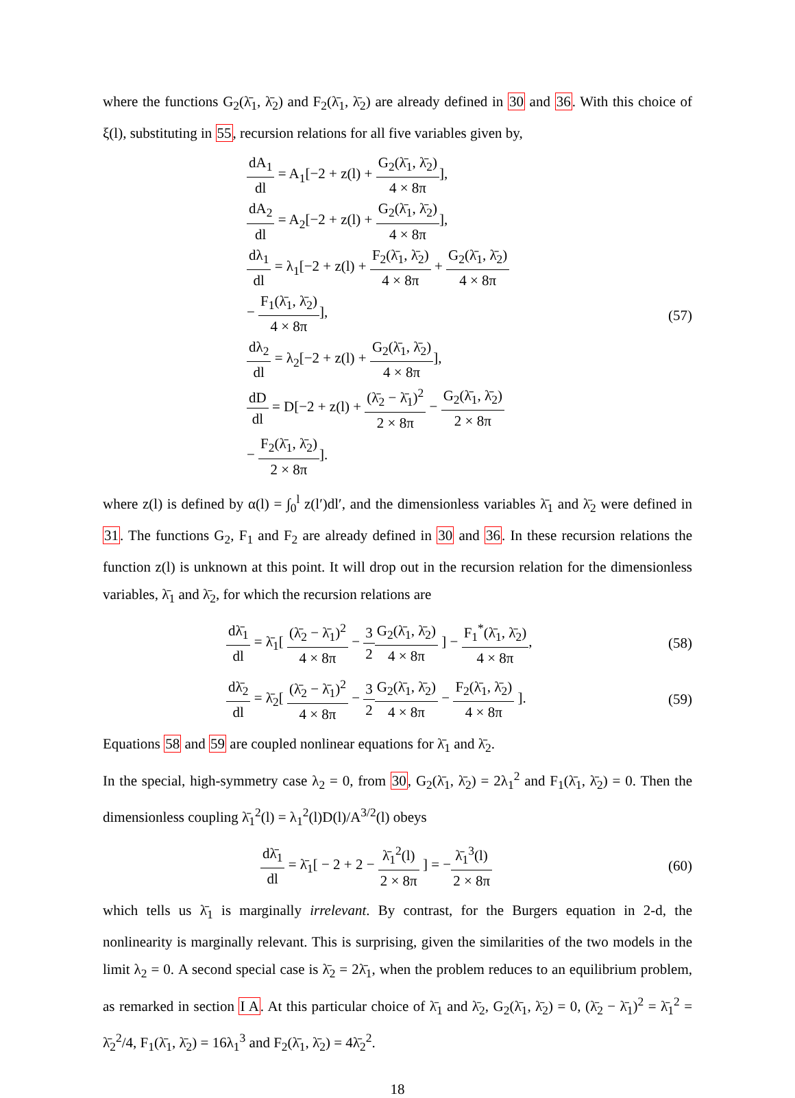where the functions G<sub>2</sub>(λ̄<sub>1</sub>, λ̄<sub>2</sub>) and F<sub>2</sub>(λ̄<sub>1</sub>, λ̄<sub>2</sub>) are already defined in 30 and 36. With this choice of ξ(l), substituting in 55, recursion relations for all five variables given by,
dA<sub>1</sub> dl = A<sub>1</sub>[−2 + z(l) + G<sub>2</sub>(λ̄<sub>1</sub>, λ̄<sub>2</sub>) 4 × 8π],
dA<sub>2</sub> dl = A<sub>2</sub>[−2 + z(l) + G<sub>2</sub>(λ̄<sub>1</sub>, λ̄<sub>2</sub>) 4 × 8π],
dλ<sub>1</sub> dl = λ<sub>1</sub>[−2 + z(l) + F<sub>2</sub>(λ̄<sub>1</sub>, λ̄<sub>2</sub>) 4 × 8π + G<sub>2</sub>(λ̄<sub>1</sub>, λ̄<sub>2</sub>) 4 × 8π
− F<sub>1</sub>(λ̄<sub>1</sub>, λ̄<sub>2</sub>) 4 × 8π],
dλ<sub>2</sub> dl = λ<sub>2</sub>[−2 + z(l) + G<sub>2</sub>(λ̄<sub>1</sub>, λ̄<sub>2</sub>) 4 × 8π],
dD dl = D[−2 + z(l) + (λ̄<sub>2</sub> − λ̄<sub>1</sub>)<sup>2</sup> 2 × 8π − G<sub>2</sub>(λ̄<sub>1</sub>, λ̄<sub>2</sub>) 2 × 8π
− F<sub>2</sub>(λ̄<sub>1</sub>, λ̄<sub>2</sub>) 2 × 8π].
(57)
where z(l) is defined by α(l) = ∫<sub>0</sub><sup>l</sup> z(l′)dl′, and the dimensionless variables λ̄<sub>1</sub> and λ̄<sub>2</sub> were defined in 31. The functions G<sub>2</sub>, F<sub>1</sub> and F<sub>2</sub> are already defined in 30 and 36. In these recursion relations the function z(l) is unknown at this point. It will drop out in the recursion relation for the dimensionless variables, λ̄<sub>1</sub> and λ̄<sub>2</sub>, for which the recursion relations are
dλ̄<sub>1</sub> dl = λ̄<sub>1</sub>[ (λ̄<sub>2</sub> − λ̄<sub>1</sub>)<sup>2</sup> 4 × 8π − 3 2 G<sub>2</sub>(λ̄<sub>1</sub>, λ̄<sub>2</sub>) 4 × 8π ] − F<sub>1</sub><sup>*</sup>(λ̄<sub>1</sub>, λ̄<sub>2</sub>) 4 × 8π,
(58)
dλ̄<sub>2</sub> dl = λ̄<sub>2</sub>[ (λ̄<sub>2</sub> − λ̄<sub>1</sub>)<sup>2</sup> 4 × 8π − 3 2 G<sub>2</sub>(λ̄<sub>1</sub>, λ̄<sub>2</sub>) 4 × 8π − F<sub>2</sub>(λ̄<sub>1</sub>, λ̄<sub>2</sub>) 4 × 8π ].
(59)
Equations 58 and 59 are coupled nonlinear equations for λ̄<sub>1</sub> and λ̄<sub>2</sub>.
In the special, high-symmetry case λ<sub>2</sub> = 0, from 30, G<sub>2</sub>(λ̄<sub>1</sub>, λ̄<sub>2</sub>) = 2λ<sub>1</sub><sup>2</sup> and F<sub>1</sub>(λ̄<sub>1</sub>, λ̄<sub>2</sub>) = 0. Then the dimensionless coupling λ̄<sub>1</sub><sup>2</sup>(l) = λ<sub>1</sub><sup>2</sup>(l)D(l)/A<sup>3/2</sup>(l) obeys
dλ̄<sub>1</sub> dl = λ̄<sub>1</sub>[ − 2 + 2 − λ̄<sub>1</sub><sup>2</sup>(l) 2 × 8π ] = −λ̄<sub>1</sub><sup>3</sup>(l) 2 × 8π
(60)
which tells us λ̄<sub>1</sub> is marginally irrelevant. By contrast, for the Burgers equation in 2-d, the nonlinearity is marginally relevant. This is surprising, given the similarities of the two models in the limit λ<sub>2</sub> = 0. A second special case is λ̄<sub>2</sub> = 2λ̄<sub>1</sub>, when the problem reduces to an equilibrium problem, as remarked in section I A. At this particular choice of λ̄<sub>1</sub> and λ̄<sub>2</sub>, G<sub>2</sub>(λ̄<sub>1</sub>, λ̄<sub>2</sub>) = 0, (λ̄<sub>2</sub> − λ̄<sub>1</sub>)<sup>2</sup> = λ̄<sub>1</sub><sup>2</sup> = λ̄<sub>2</sub><sup>2</sup>/4, F<sub>1</sub>(λ̄<sub>1</sub>, λ̄<sub>2</sub>) = 16λ<sub>1</sub><sup>3</sup> and F<sub>2</sub>(λ̄<sub>1</sub>, λ̄<sub>2</sub>) = 4λ̄<sub>2</sub><sup>2</sup>.
18